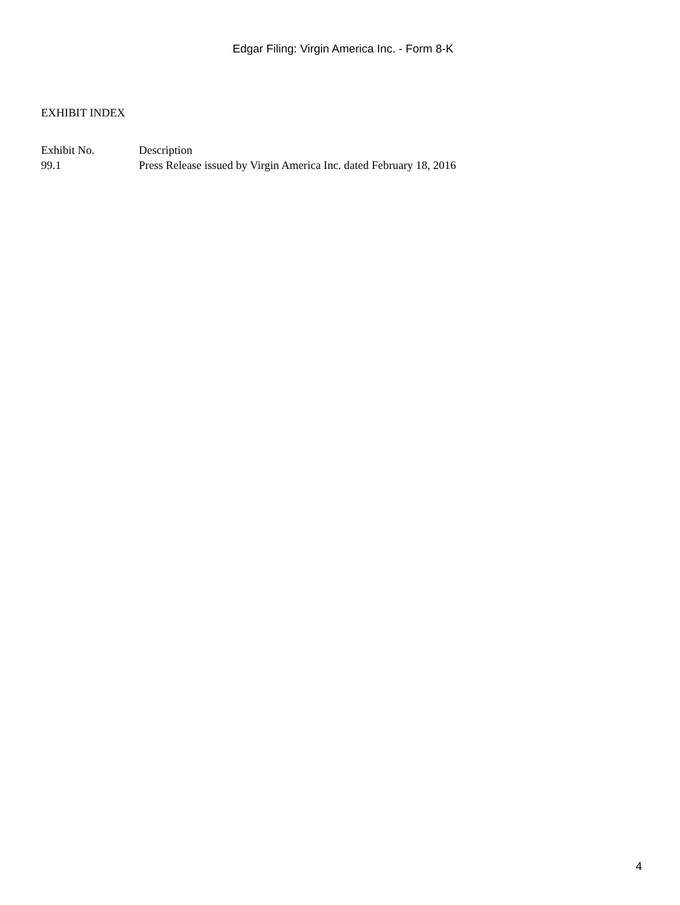Edgar Filing: Virgin America Inc. - Form 8-K
EXHIBIT INDEX
| Exhibit No. | Description |
| 99.1 | Press Release issued by Virgin America Inc. dated February 18, 2016 |
4